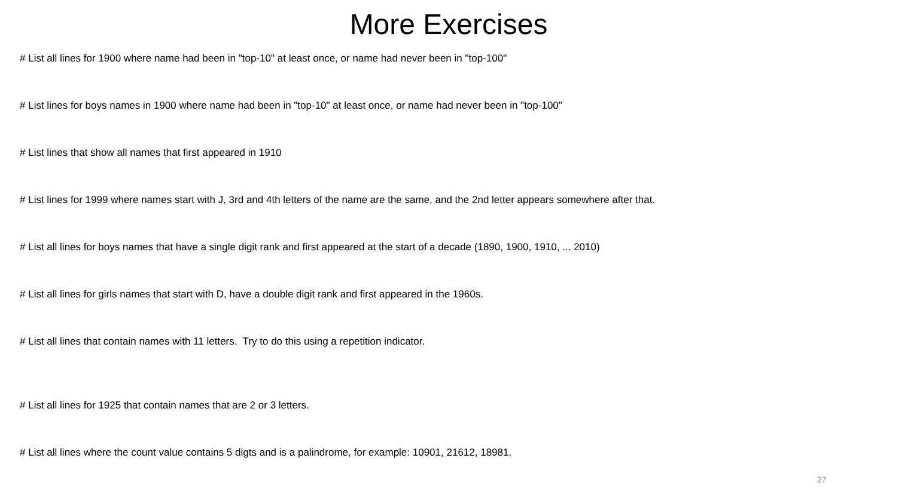More Exercises
# List all lines for 1900 where name had been in "top-10" at least once, or name had never been in "top-100"
# List lines for boys names in 1900 where name had been in "top-10" at least once, or name had never been in "top-100"
# List lines that show all names that first appeared in 1910
# List lines for 1999 where names start with J, 3rd and 4th letters of the name are the same, and the 2nd letter appears somewhere after that.
# List all lines for boys names that have a single digit rank and first appeared at the start of a decade (1890, 1900, 1910, ... 2010)
# List all lines for girls names that start with D, have a double digit rank and first appeared in the 1960s.
# List all lines that contain names with 11 letters. Try to do this using a repetition indicator.
# List all lines for 1925 that contain names that are 2 or 3 letters.
# List all lines where the count value contains 5 digts and is a palindrome, for example: 10901, 21612, 18981.
27